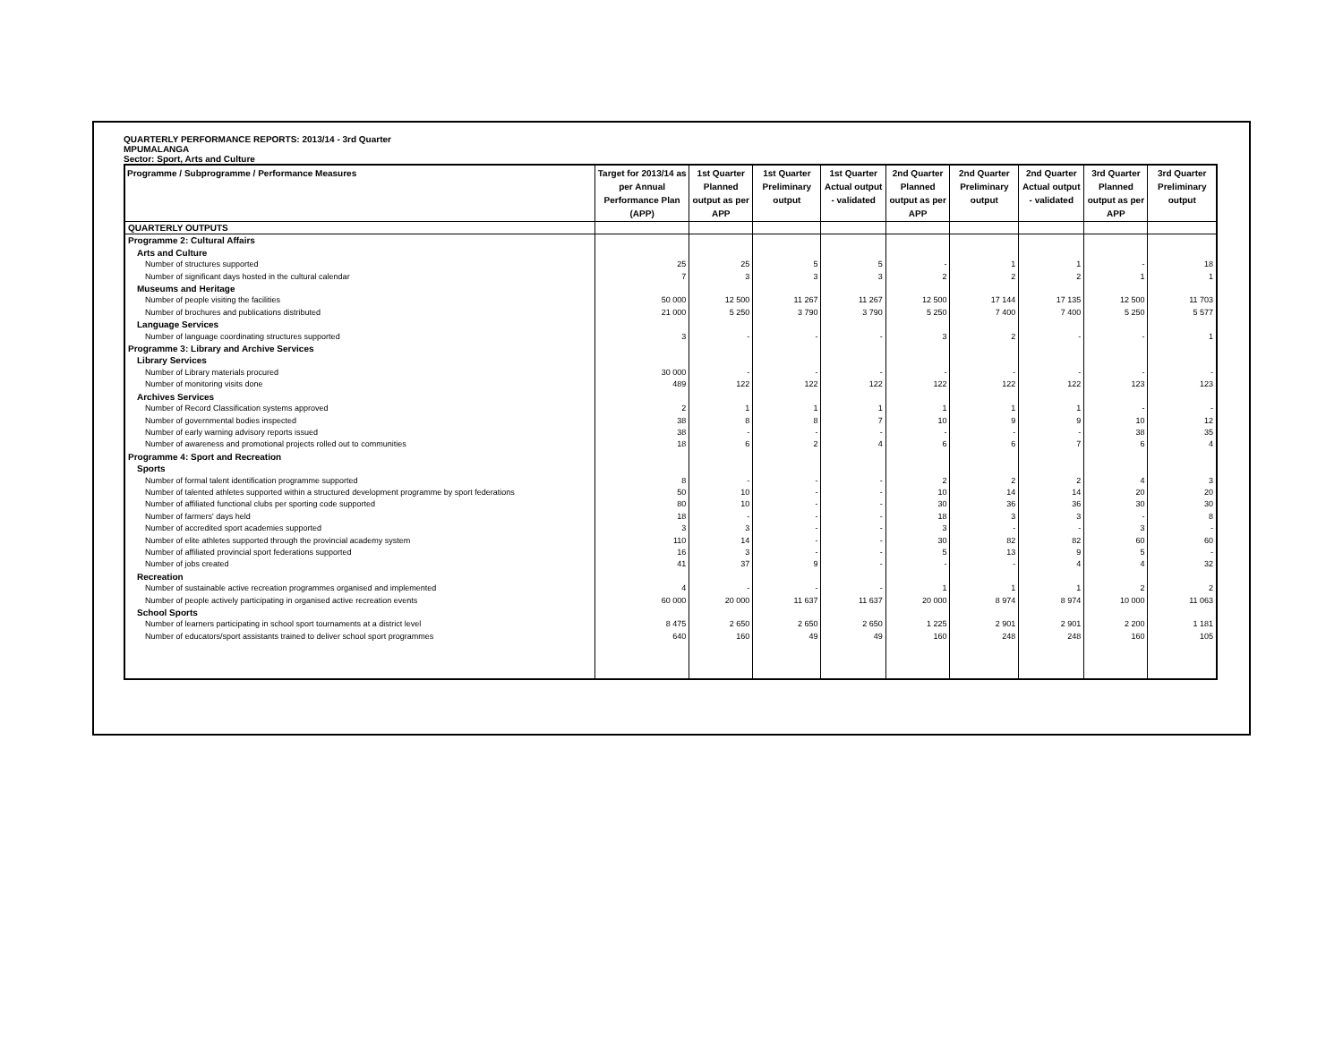QUARTERLY PERFORMANCE REPORTS: 2013/14 - 3rd Quarter
MPUMALANGA
Sector: Sport, Arts and Culture
| Programme / Subprogramme / Performance Measures | Target for 2013/14 as per Annual Performance Plan (APP) | 1st Quarter Planned output as per APP | 1st Quarter Preliminary output | 1st Quarter Actual output - validated | 2nd Quarter Planned output as per APP | 2nd Quarter Preliminary output | 2nd Quarter Actual output - validated | 3rd Quarter Planned output as per APP | 3rd Quarter Preliminary output |
| --- | --- | --- | --- | --- | --- | --- | --- | --- | --- |
| QUARTERLY OUTPUTS | | | | | | | | | |
| Programme 2: Cultural Affairs | | | | | | | | | |
| Arts and Culture | | | | | | | | | |
| Number of structures supported | 25 | 25 | 5 | 5 | - | 1 | 1 | - | 18 |
| Number of significant days hosted in the cultural calendar | 7 | 3 | 3 | 3 | 2 | 2 | 2 | 1 | 1 |
| Museums and Heritage | | | | | | | | | |
| Number of people visiting the facilities | 50 000 | 12 500 | 11 267 | 11 267 | 12 500 | 17 144 | 17 135 | 12 500 | 11 703 |
| Number of brochures and publications distributed | 21 000 | 5 250 | 3 790 | 3 790 | 5 250 | 7 400 | 7 400 | 5 250 | 5 577 |
| Language Services | | | | | | | | | |
| Number of language coordinating structures supported | 3 | - | - | - | 3 | 2 | - | - | 1 |
| Programme 3: Library and Archive Services | | | | | | | | | |
| Library Services | | | | | | | | | |
| Number of Library materials procured | 30 000 | - | - | - | - | - | - | - | - |
| Number of monitoring visits done | 489 | 122 | 122 | 122 | 122 | 122 | 122 | 123 | 123 |
| Archives Services | | | | | | | | | |
| Number of Record Classification systems approved | 2 | 1 | 1 | 1 | 1 | 1 | 1 | - | - |
| Number of governmental bodies inspected | 38 | 8 | 8 | 7 | 10 | 9 | 9 | 10 | 12 |
| Number of early warning advisory reports issued | 38 | - | - | - | - | - | - | 38 | 35 |
| Number of awareness and promotional projects rolled out to communities | 18 | 6 | 2 | 4 | 6 | 6 | 7 | 6 | 4 |
| Programme 4: Sport and Recreation | | | | | | | | | |
| Sports | | | | | | | | | |
| Number of formal talent identification programme supported | 8 | - | - | - | 2 | 2 | 2 | 4 | 3 |
| Number of talented athletes supported within a structured development programme by sport federations | 50 | 10 | - | - | 10 | 14 | 14 | 20 | 20 |
| Number of affiliated functional clubs per sporting code supported | 80 | 10 | - | - | 30 | 36 | 36 | 30 | 30 |
| Number of farmers' days held | 18 | - | - | - | 18 | 3 | 3 | - | 8 |
| Number of accredited sport academies supported | 3 | 3 | - | - | 3 | - | - | 3 | - |
| Number of elite athletes supported through the provincial academy system | 110 | 14 | - | - | 30 | 82 | 82 | 60 | 60 |
| Number of affiliated provincial sport federations supported | 16 | 3 | - | - | 5 | 13 | 9 | 5 | - |
| Number of jobs created | 41 | 37 | 9 | - | - | - | 4 | 4 | 32 |
| Recreation | | | | | | | | | |
| Number of sustainable active recreation programmes organised and implemented | 4 | - | - | - | 1 | 1 | 1 | 2 | 2 |
| Number of people actively participating in organised active recreation events | 60 000 | 20 000 | 11 637 | 11 637 | 20 000 | 8 974 | 8 974 | 10 000 | 11 063 |
| School Sports | | | | | | | | | |
| Number of learners participating in school sport tournaments at a district level | 8 475 | 2 650 | 2 650 | 2 650 | 1 225 | 2 901 | 2 901 | 2 200 | 1 181 |
| Number of educators/sport assistants trained to deliver school sport programmes | 640 | 160 | 49 | 49 | 160 | 248 | 248 | 160 | 105 |